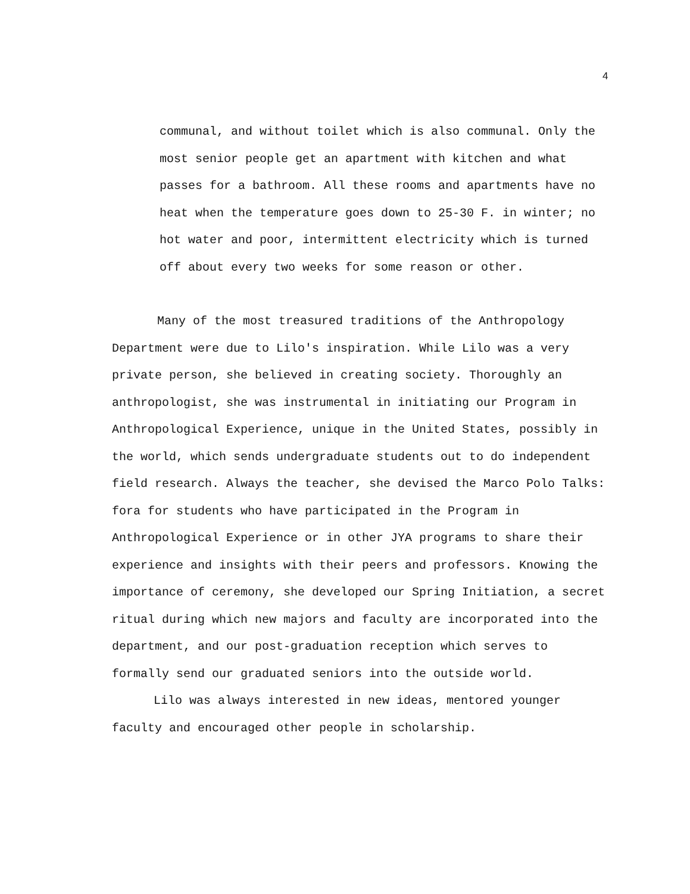4
communal, and without toilet which is also communal. Only the most senior people get an apartment with kitchen and what passes for a bathroom. All these rooms and apartments have no heat when the temperature goes down to 25-30 F. in winter; no hot water and poor, intermittent electricity which is turned off about every two weeks for some reason or other.
Many of the most treasured traditions of the Anthropology Department were due to Lilo's inspiration. While Lilo was a very private person, she believed in creating society. Thoroughly an anthropologist, she was instrumental in initiating our Program in Anthropological Experience, unique in the United States, possibly in the world, which sends undergraduate students out to do independent field research. Always the teacher, she devised the Marco Polo Talks: fora for students who have participated in the Program in Anthropological Experience or in other JYA programs to share their experience and insights with their peers and professors. Knowing the importance of ceremony, she developed our Spring Initiation, a secret ritual during which new majors and faculty are incorporated into the department, and our post-graduation reception which serves to formally send our graduated seniors into the outside world.
Lilo was always interested in new ideas, mentored younger faculty and encouraged other people in scholarship.